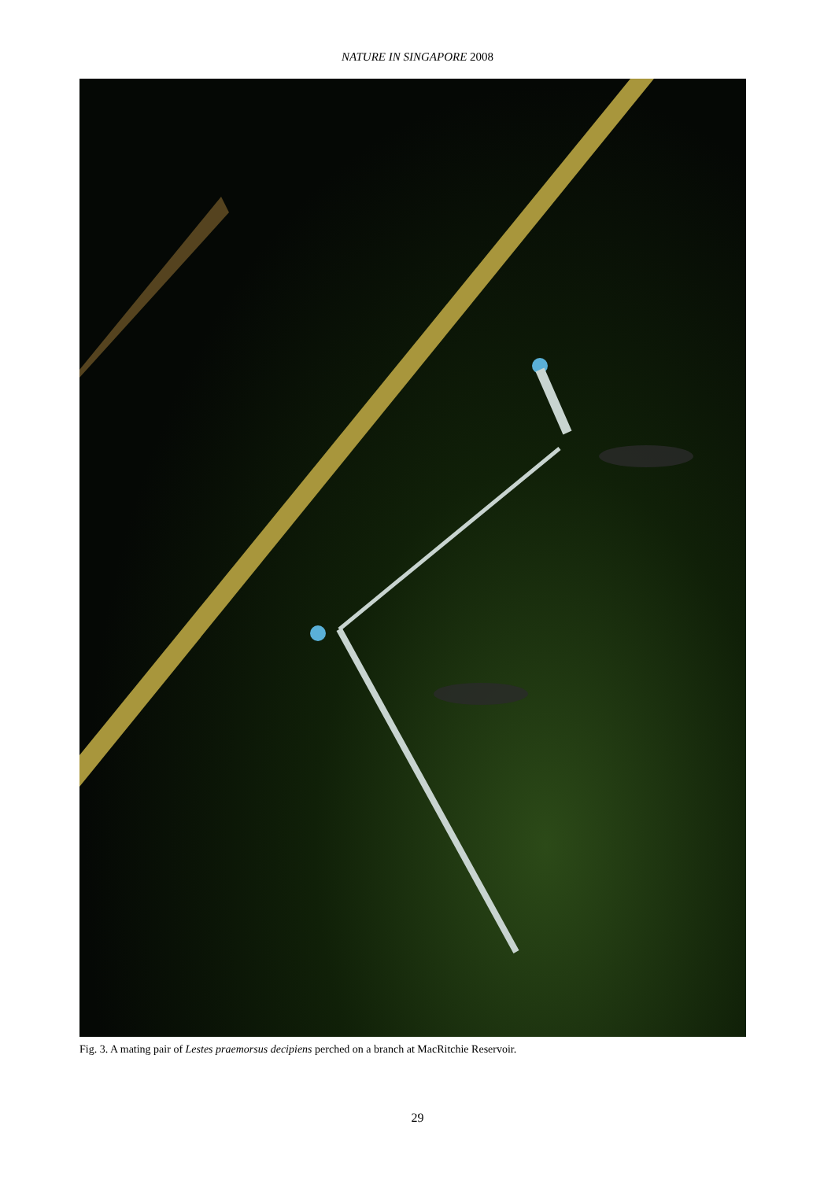NATURE IN SINGAPORE 2008
Fig. 3. A mating pair of Lestes praemorsus decipiens perched on a branch at MacRitchie Reservoir.
29